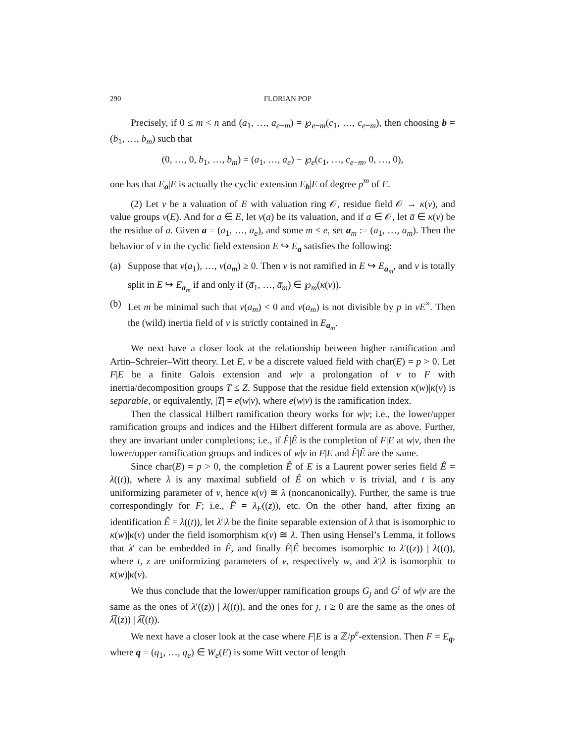290 FLORIAN POP
Precisely, if 0 ≤ m < n and (a<sub>1</sub>, …, a<sub>e−m</sub>) = ℘<sub>e−m</sub>(c<sub>1</sub>, …, c<sub>e−m</sub>), then choosing b = (b<sub>1</sub>, …, b<sub>m</sub>) such that
(0, …, 0, b<sub>1</sub>, …, b<sub>m</sub>) = (a<sub>1</sub>, …, a<sub>e</sub>) − ℘<sub>e</sub>(c<sub>1</sub>, …, c<sub>e−m</sub>, 0, …, 0),
one has that E<sub>a</sub>|E is actually the cyclic extension E<sub>b</sub>|E of degree p<sup>m</sup> of E.
(2) Let v be a valuation of E with valuation ring 𝒪, residue field 𝒪 → κ(v), and value groups v(E). And for a ∈ E, let v(a) be its valuation, and if a ∈ 𝒪, let a̅ ∈ κ(v) be the residue of a. Given a = (a<sub>1</sub>, …, a<sub>e</sub>), and some m ≤ e, set a<sub>m</sub> := (a<sub>1</sub>, …, a<sub>m</sub>). Then the behavior of v in the cyclic field extension E ↪ E<sub>a</sub> satisfies the following:
(a) Suppose that v(a<sub>1</sub>), …, v(a<sub>m</sub>) ≥ 0. Then v is not ramified in E ↪ E<sub>a<sub>m</sub></sub>, and v is totally split in E ↪ E<sub>a<sub>m</sub></sub> if and only if (a̅<sub>1</sub>, …, a̅<sub>m</sub>) ∈ ℘<sub>m</sub>(κ(v)).
(b) Let m be minimal such that v(a<sub>m</sub>) < 0 and v(a<sub>m</sub>) is not divisible by p in vE<sup>×</sup>. Then the (wild) inertia field of v is strictly contained in E<sub>a<sub>m</sub></sub>.
We next have a closer look at the relationship between higher ramification and Artin–Schreier–Witt theory. Let E, v be a discrete valued field with char(E) = p > 0. Let F|E be a finite Galois extension and w|v a prolongation of v to F with inertia/decomposition groups T ≤ Z. Suppose that the residue field extension κ(w)|κ(v) is separable, or equivalently, |T| = e(w|v), where e(w|v) is the ramification index.
Then the classical Hilbert ramification theory works for w|v; i.e., the lower/upper ramification groups and indices and the Hilbert different formula are as above. Further, they are invariant under completions; i.e., if F̂|Ê is the completion of F|E at w|v, then the lower/upper ramification groups and indices of w|v in F|E and F̂|Ê are the same.
Since char(E) = p > 0, the completion Ê of E is a Laurent power series field Ê = λ((t)), where λ is any maximal subfield of Ê on which v is trivial, and t is any uniformizing parameter of v, hence κ(v) ≅ λ (noncanonically). Further, the same is true correspondingly for F; i.e., F̂ = λ<sub>F</sub>((z)), etc. On the other hand, after fixing an identification Ê = λ((t)), let λ′|λ be the finite separable extension of λ that is isomorphic to κ(w)|κ(v) under the field isomorphism κ(v) ≅ λ. Then using Hensel’s Lemma, it follows that λ′ can be embedded in F̂, and finally F̂|Ê becomes isomorphic to λ′((z)) | λ((t)), where t, z are uniformizing parameters of v, respectively w, and λ′|λ is isomorphic to κ(w)|κ(v).
We thus conclude that the lower/upper ramification groups G<sub>ȷ</sub> and G<sup>ı</sup> of w|v are the same as the ones of λ′((z)) | λ((t)), and the ones for ȷ, ı ≥ 0 are the same as the ones of λ̅((z)) | λ̅((t)).
We next have a closer look at the case where F|E is a ℤ/p<sup>e</sup>-extension. Then F = E<sub>q</sub>, where q = (q<sub>1</sub>, …, q<sub>e</sub>) ∈ W<sub>e</sub>(E) is some Witt vector of length